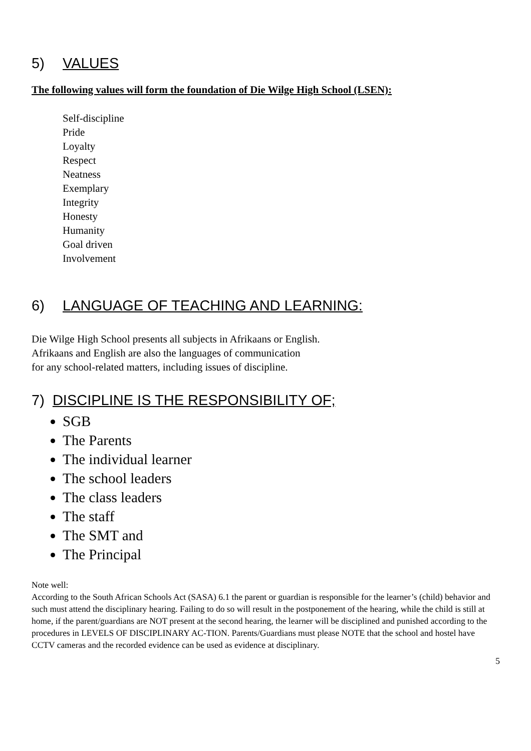5) VALUES
The following values will form the foundation of Die Wilge High School (LSEN):
Self-discipline
Pride
Loyalty
Respect
Neatness
Exemplary
Integrity
Honesty
Humanity
Goal driven
Involvement
6) LANGUAGE OF TEACHING AND LEARNING:
Die Wilge High School presents all subjects in Afrikaans or English.
Afrikaans and English are also the languages of communication
for any school-related matters, including issues of discipline.
7) DISCIPLINE IS THE RESPONSIBILITY OF;
SGB
The Parents
The individual learner
The school leaders
The class leaders
The staff
The SMT and
The Principal
Note well:
According to the South African Schools Act (SASA) 6.1 the parent or guardian is responsible for the learner’s (child) behavior and such must attend the disciplinary hearing. Failing to do so will result in the postponement of the hearing, while the child is still at home, if the parent/guardians are NOT present at the second hearing, the learner will be disciplined and punished according to the procedures in LEVELS OF DISCIPLINARY AC-TION. Parents/Guardians must please NOTE that the school and hostel have CCTV cameras and the recorded evidence can be used as evidence at disciplinary.
5